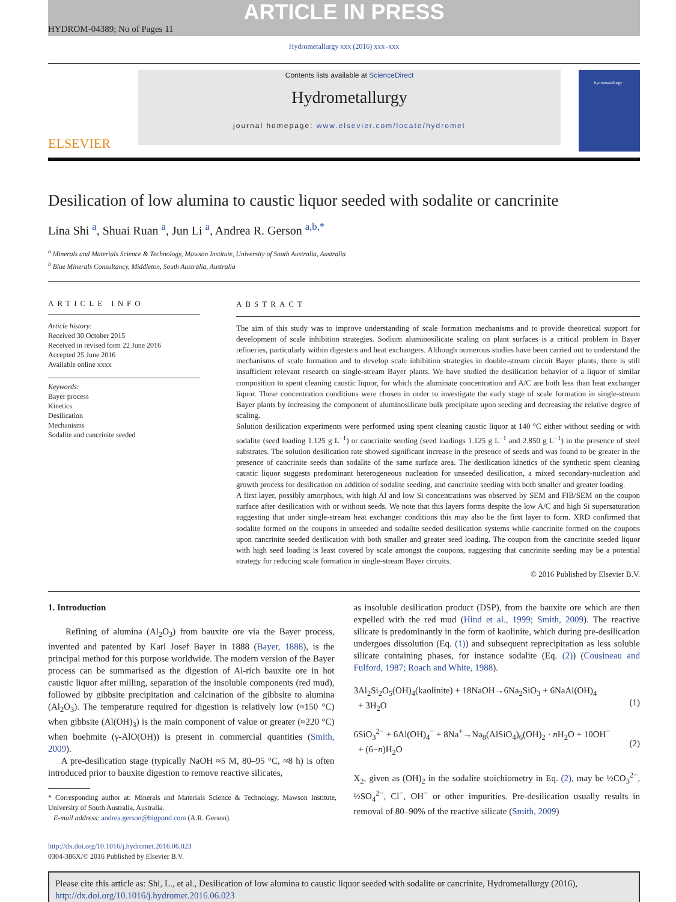ARTICLE IN PRESS
HYDROM-04389; No of Pages 11
Hydrometallurgy xxx (2016) xxx–xxx
ELSEVIER
Contents lists available at ScienceDirect
Hydrometallurgy
journal homepage: www.elsevier.com/locate/hydromet
hydrometallurgy
Desilication of low alumina to caustic liquor seeded with sodalite or cancrinite
Lina Shi <sup>a</sup>, Shuai Ruan <sup>a</sup>, Jun Li <sup>a</sup>, Andrea R. Gerson <sup>a,b,*</sup>
<sup>a</sup> Minerals and Materials Science & Technology, Mawson Institute, University of South Australia, Australia
<sup>b</sup> Blue Minerals Consultancy, Middleton, South Australia, Australia
ARTICLE INFO
Article history:
Received 30 October 2015
Received in revised form 22 June 2016
Accepted 25 June 2016
Available online xxxx
Keywords:
Bayer process
Kinetics
Desilication
Mechanisms
Sodalite and cancrinite seeded
ABSTRACT
The aim of this study was to improve understanding of scale formation mechanisms and to provide theoretical support for development of scale inhibition strategies. Sodium aluminosilicate scaling on plant surfaces is a critical problem in Bayer refineries, particularly within digesters and heat exchangers. Although numerous studies have been carried out to understand the mechanisms of scale formation and to develop scale inhibition strategies in double-stream circuit Bayer plants, there is still insufficient relevant research on single-stream Bayer plants. We have studied the desilication behavior of a liquor of similar composition to spent cleaning caustic liquor, for which the aluminate concentration and A/C are both less than heat exchanger liquor. These concentration conditions were chosen in order to investigate the early stage of scale formation in single-stream Bayer plants by increasing the component of aluminosilicate bulk precipitate upon seeding and decreasing the relative degree of scaling.
Solution desilication experiments were performed using spent cleaning caustic liquor at 140 °C either without seeding or with sodalite (seed loading 1.125 g L<sup>−1</sup>) or cancrinite seeding (seed loadings 1.125 g L<sup>−1</sup> and 2.850 g L<sup>−1</sup>) in the presence of steel substrates. The solution desilication rate showed significant increase in the presence of seeds and was found to be greater in the presence of cancrinite seeds than sodalite of the same surface area. The desilication kinetics of the synthetic spent cleaning caustic liquor suggests predominant heterogeneous nucleation for unseeded desilication, a mixed secondary-nucleation and growth process for desilication on addition of sodalite seeding, and cancrinite seeding with both smaller and greater loading.
A first layer, possibly amorphous, with high Al and low Si concentrations was observed by SEM and FIB/SEM on the coupon surface after desilication with or without seeds. We note that this layers forms despite the low A/C and high Si supersaturation suggesting that under single-stream heat exchanger conditions this may also be the first layer to form. XRD confirmed that sodalite formed on the coupons in unseeded and sodalite seeded desilication systems while cancrinite formed on the coupons upon cancrinite seeded desilication with both smaller and greater seed loading. The coupon from the cancrinite seeded liquor with high seed loading is least covered by scale amongst the coupons, suggesting that cancrinite seeding may be a potential strategy for reducing scale formation in single-stream Bayer circuits.
© 2016 Published by Elsevier B.V.
1. Introduction
Refining of alumina (Al<sub>2</sub>O<sub>3</sub>) from bauxite ore via the Bayer process, invented and patented by Karl Josef Bayer in 1888 (Bayer, 1888), is the principal method for this purpose worldwide. The modern version of the Bayer process can be summarised as the digestion of Al-rich bauxite ore in hot caustic liquor after milling, separation of the insoluble components (red mud), followed by gibbsite precipitation and calcination of the gibbsite to alumina (Al<sub>2</sub>O<sub>3</sub>). The temperature required for digestion is relatively low (≈150 °C) when gibbsite (Al(OH)<sub>3</sub>) is the main component of value or greater (≈220 °C) when boehmite (γ-AlO(OH)) is present in commercial quantities (Smith, 2009).
A pre-desilication stage (typically NaOH ≈5 M, 80–95 °C, ≈8 h) is often introduced prior to bauxite digestion to remove reactive silicates,
* Corresponding author at: Minerals and Materials Science & Technology, Mawson Institute, University of South Australia, Australia.
E-mail address: andrea.gerson@bigpond.com (A.R. Gerson).
as insoluble desilication product (DSP), from the bauxite ore which are then expelled with the red mud (Hind et al., 1999; Smith, 2009). The reactive silicate is predominantly in the form of kaolinite, which during pre-desilication undergoes dissolution (Eq. (1)) and subsequent reprecipitation as less soluble silicate containing phases, for instance sodalite (Eq. (2)) (Cousineau and Fulford, 1987; Roach and White, 1988).
3Al<sub>2</sub>Si<sub>2</sub>O<sub>5</sub>(OH)<sub>4</sub>(kaolinite) + 18NaOH→6Na<sub>2</sub>SiO<sub>3</sub> + 6NaAl(OH)<sub>4</sub>
+ 3H<sub>2</sub>O
(1)
6SiO<sub>3</sub><sup>2−</sup> + 6Al(OH)<sub>4</sub><sup>−</sup> + 8Na<sup>+</sup>→Na<sub>8</sub>(AlSiO<sub>4</sub>)<sub>6</sub>(OH)<sub>2</sub> · n H<sub>2</sub>O + 10OH<sup>−</sup>
+ (6−n)H<sub>2</sub>O
(2)
X<sub>2</sub>, given as (OH)<sub>2</sub> in the sodalite stoichiometry in Eq. (2), may be ½CO<sub>3</sub><sup>2−</sup>, ½SO<sub>4</sub><sup>2−</sup>, Cl<sup>−</sup>, OH<sup>−</sup> or other impurities. Pre-desilication usually results in removal of 80–90% of the reactive silicate (Smith, 2009)
http://dx.doi.org/10.1016/j.hydromet.2016.06.023
0304-386X/© 2016 Published by Elsevier B.V.
Please cite this article as: Shi, L., et al., Desilication of low alumina to caustic liquor seeded with sodalite or cancrinite, Hydrometallurgy (2016), http://dx.doi.org/10.1016/j.hydromet.2016.06.023